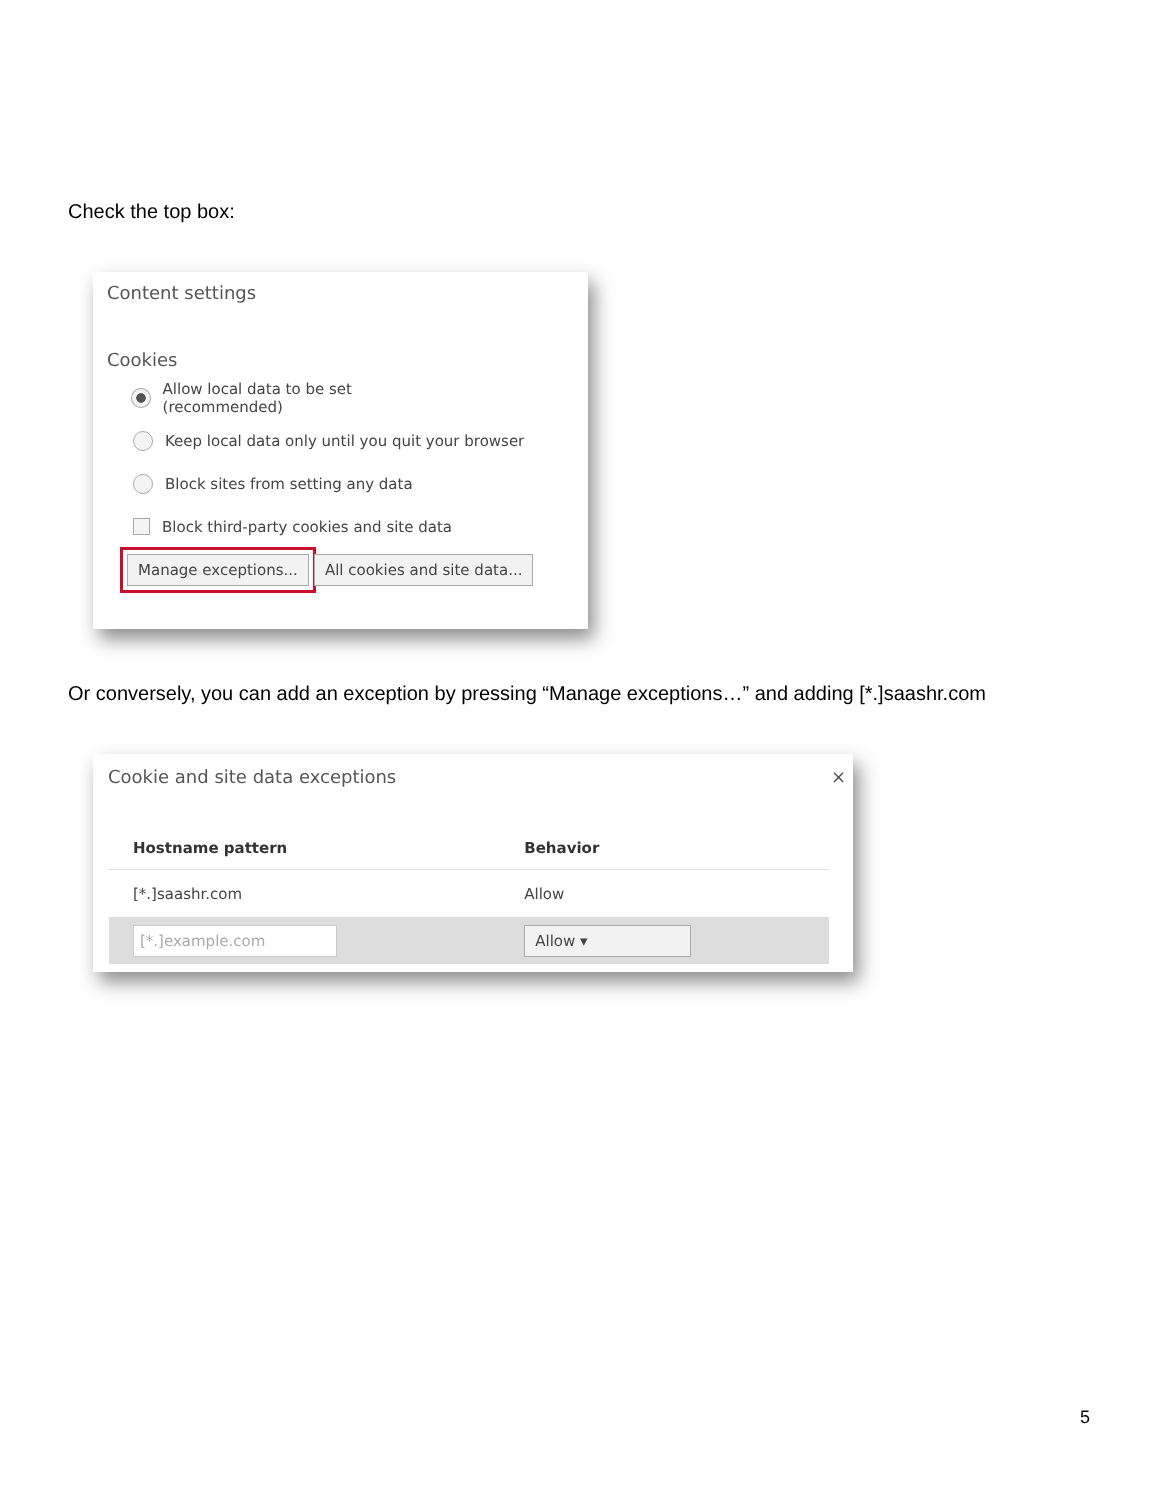Check the top box:
Content settings
Cookies
Allow local data to be set (recommended)
Keep local data only until you quit your browser
Block sites from setting any data
Block third-party cookies and site data
Manage exceptions... All cookies and site data...
Or conversely, you can add an exception by pressing “Manage exceptions…” and adding [*.]saashr.com
Cookie and site data exceptions ×
| Hostname pattern | Behavior |
| --- | --- |
| [*.]saashr.com | Allow |
| [*.]example.com | Allow ▾ |
5